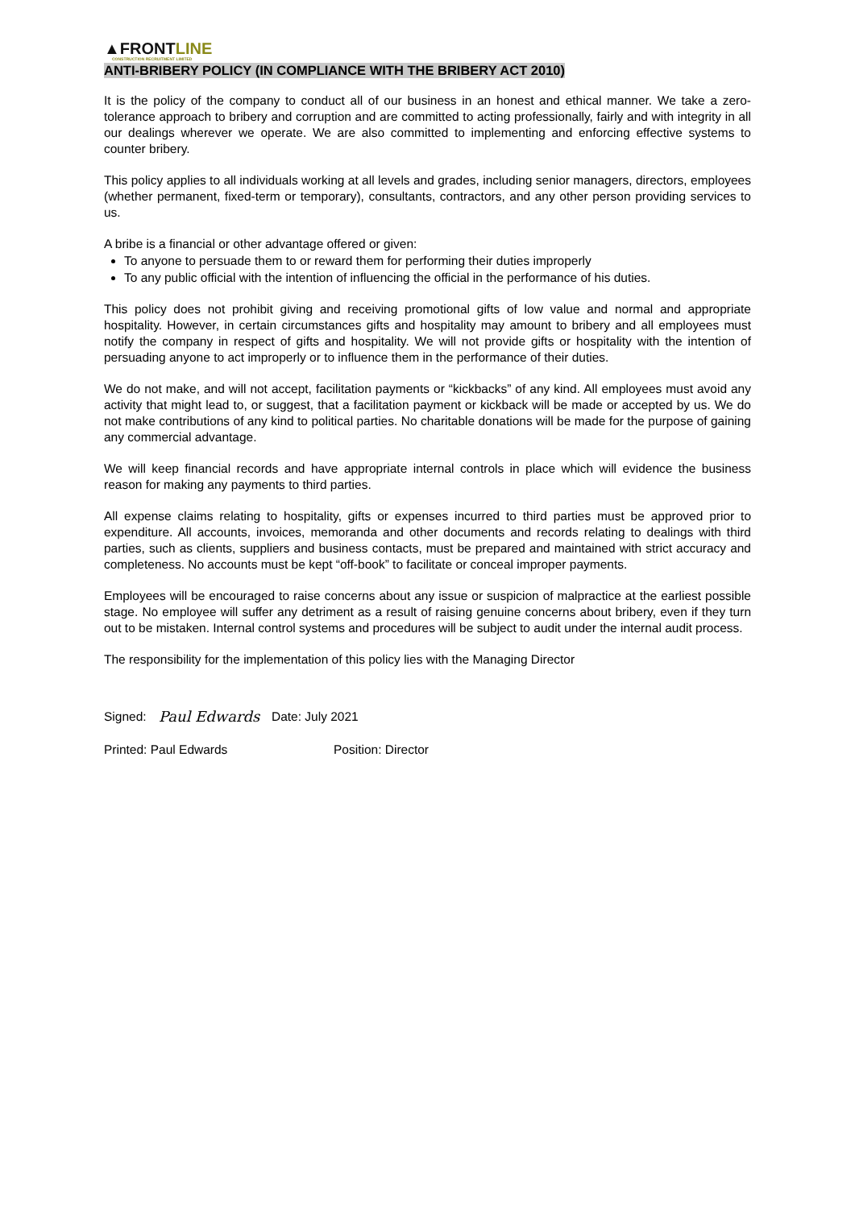▲FRONTLINE
CONSTRUCTION RECRUITMENT LIMITED
ANTI-BRIBERY POLICY (IN COMPLIANCE WITH THE BRIBERY ACT 2010)
It is the policy of the company to conduct all of our business in an honest and ethical manner. We take a zero-tolerance approach to bribery and corruption and are committed to acting professionally, fairly and with integrity in all our dealings wherever we operate. We are also committed to implementing and enforcing effective systems to counter bribery.
This policy applies to all individuals working at all levels and grades, including senior managers, directors, employees (whether permanent, fixed-term or temporary), consultants, contractors, and any other person providing services to us.
A bribe is a financial or other advantage offered or given:
To anyone to persuade them to or reward them for performing their duties improperly
To any public official with the intention of influencing the official in the performance of his duties.
This policy does not prohibit giving and receiving promotional gifts of low value and normal and appropriate hospitality. However, in certain circumstances gifts and hospitality may amount to bribery and all employees must notify the company in respect of gifts and hospitality. We will not provide gifts or hospitality with the intention of persuading anyone to act improperly or to influence them in the performance of their duties.
We do not make, and will not accept, facilitation payments or “kickbacks” of any kind. All employees must avoid any activity that might lead to, or suggest, that a facilitation payment or kickback will be made or accepted by us. We do not make contributions of any kind to political parties. No charitable donations will be made for the purpose of gaining any commercial advantage.
We will keep financial records and have appropriate internal controls in place which will evidence the business reason for making any payments to third parties.
All expense claims relating to hospitality, gifts or expenses incurred to third parties must be approved prior to expenditure. All accounts, invoices, memoranda and other documents and records relating to dealings with third parties, such as clients, suppliers and business contacts, must be prepared and maintained with strict accuracy and completeness. No accounts must be kept “off-book” to facilitate or conceal improper payments.
Employees will be encouraged to raise concerns about any issue or suspicion of malpractice at the earliest possible stage. No employee will suffer any detriment as a result of raising genuine concerns about bribery, even if they turn out to be mistaken. Internal control systems and procedures will be subject to audit under the internal audit process.
The responsibility for the implementation of this policy lies with the Managing Director
Signed: Paul Edwards Date: July 2021
Printed: Paul Edwards Position: Director